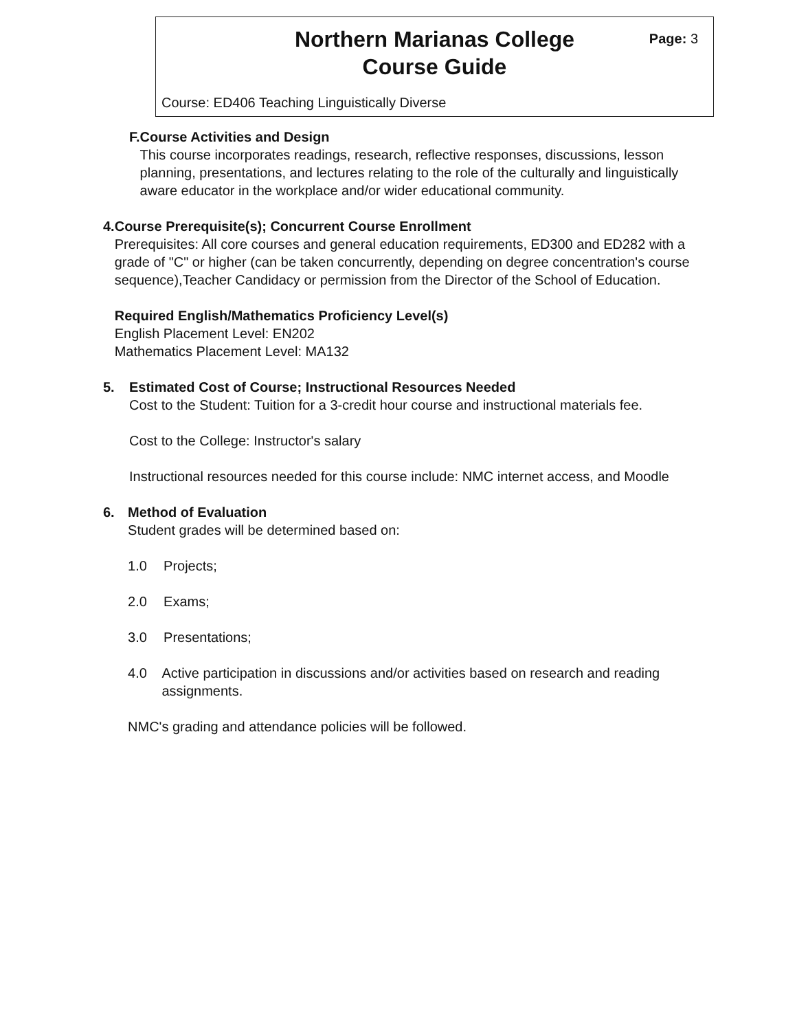Northern Marianas College
Course Guide
Page: 3
Course: ED406 Teaching Linguistically Diverse
F. Course Activities and Design
This course incorporates readings, research, reflective responses, discussions, lesson planning, presentations, and lectures relating to the role of the culturally and linguistically aware educator in the workplace and/or wider educational community.
4. Course Prerequisite(s); Concurrent Course Enrollment
Prerequisites: All core courses and general education requirements, ED300 and ED282 with a grade of "C" or higher (can be taken concurrently, depending on degree concentration's course sequence),Teacher Candidacy or permission from the Director of the School of Education.
Required English/Mathematics Proficiency Level(s)
English Placement Level: EN202
Mathematics Placement Level: MA132
5. Estimated Cost of Course; Instructional Resources Needed
Cost to the Student: Tuition for a 3-credit hour course and instructional materials fee.
Cost to the College: Instructor's salary
Instructional resources needed for this course include: NMC internet access, and Moodle
6. Method of Evaluation
Student grades will be determined based on:
1.0 Projects;
2.0 Exams;
3.0 Presentations;
4.0 Active participation in discussions and/or activities based on research and reading assignments.
NMC's grading and attendance policies will be followed.